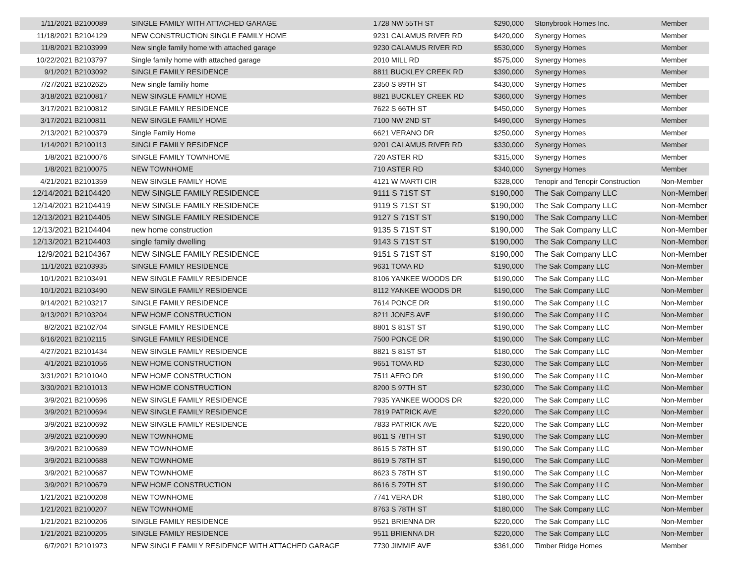| 1/11/2021 | B2100089 | SINGLE FAMILY WITH ATTACHED GARAGE | 1728 NW 55TH ST | $290,000 | Stonybrook Homes Inc. | Member |
| 11/18/2021 | B2104129 | NEW CONSTRUCTION SINGLE FAMILY HOME | 9231 CALAMUS RIVER RD | $420,000 | Synergy Homes | Member |
| 11/8/2021 | B2103999 | New single family home with attached garage | 9230 CALAMUS RIVER RD | $530,000 | Synergy Homes | Member |
| 10/22/2021 | B2103797 | Single family home with attached garage | 2010 MILL RD | $575,000 | Synergy Homes | Member |
| 9/1/2021 | B2103092 | SINGLE FAMILY RESIDENCE | 8811 BUCKLEY CREEK RD | $390,000 | Synergy Homes | Member |
| 7/27/2021 | B2102625 | New single familiy home | 2350 S 89TH ST | $430,000 | Synergy Homes | Member |
| 3/18/2021 | B2100817 | NEW SINGLE FAMILY HOME | 8821 BUCKLEY CREEK RD | $360,000 | Synergy Homes | Member |
| 3/17/2021 | B2100812 | SINGLE FAMILY RESIDENCE | 7622 S 66TH ST | $450,000 | Synergy Homes | Member |
| 3/17/2021 | B2100811 | NEW SINGLE FAMILY HOME | 7100 NW 2ND ST | $490,000 | Synergy Homes | Member |
| 2/13/2021 | B2100379 | Single Family Home | 6621 VERANO DR | $250,000 | Synergy Homes | Member |
| 1/14/2021 | B2100113 | SINGLE FAMILY RESIDENCE | 9201 CALAMUS RIVER RD | $330,000 | Synergy Homes | Member |
| 1/8/2021 | B2100076 | SINGLE FAMILY TOWNHOME | 720 ASTER RD | $315,000 | Synergy Homes | Member |
| 1/8/2021 | B2100075 | NEW TOWNHOME | 710 ASTER RD | $340,000 | Synergy Homes | Member |
| 4/21/2021 | B2101359 | NEW SINGLE FAMILY HOME | 4121 W MARTI CIR | $328,000 | Tenopir and Tenopir Construction | Non-Member |
| 12/14/2021 | B2104420 | NEW SINGLE FAMILY RESIDENCE | 9111 S 71ST ST | $190,000 | The Sak Company LLC | Non-Member |
| 12/14/2021 | B2104419 | NEW SINGLE FAMILY RESIDENCE | 9119 S 71ST ST | $190,000 | The Sak Company LLC | Non-Member |
| 12/13/2021 | B2104405 | NEW SINGLE FAMILY RESIDENCE | 9127 S 71ST ST | $190,000 | The Sak Company LLC | Non-Member |
| 12/13/2021 | B2104404 | new home construction | 9135 S 71ST ST | $190,000 | The Sak Company LLC | Non-Member |
| 12/13/2021 | B2104403 | single family dwelling | 9143 S 71ST ST | $190,000 | The Sak Company LLC | Non-Member |
| 12/9/2021 | B2104367 | NEW SINGLE FAMILY RESIDENCE | 9151 S 71ST ST | $190,000 | The Sak Company LLC | Non-Member |
| 11/1/2021 | B2103935 | SINGLE FAMILY RESIDENCE | 9631 TOMA RD | $190,000 | The Sak Company LLC | Non-Member |
| 10/1/2021 | B2103491 | NEW SINGLE FAMILY RESIDENCE | 8106 YANKEE WOODS DR | $190,000 | The Sak Company LLC | Non-Member |
| 10/1/2021 | B2103490 | NEW SINGLE FAMILY RESIDENCE | 8112 YANKEE WOODS DR | $190,000 | The Sak Company LLC | Non-Member |
| 9/14/2021 | B2103217 | SINGLE FAMILY RESIDENCE | 7614 PONCE DR | $190,000 | The Sak Company LLC | Non-Member |
| 9/13/2021 | B2103204 | NEW HOME CONSTRUCTION | 8211 JONES AVE | $190,000 | The Sak Company LLC | Non-Member |
| 8/2/2021 | B2102704 | SINGLE FAMILY RESIDENCE | 8801 S 81ST ST | $190,000 | The Sak Company LLC | Non-Member |
| 6/16/2021 | B2102115 | SINGLE FAMILY RESIDENCE | 7500 PONCE DR | $190,000 | The Sak Company LLC | Non-Member |
| 4/27/2021 | B2101434 | NEW SINGLE FAMILY RESIDENCE | 8821 S 81ST ST | $180,000 | The Sak Company LLC | Non-Member |
| 4/1/2021 | B2101056 | NEW HOME CONSTRUCTION | 9651 TOMA RD | $230,000 | The Sak Company LLC | Non-Member |
| 3/31/2021 | B2101040 | NEW HOME CONSTRUCTION | 7511 AERO DR | $190,000 | The Sak Company LLC | Non-Member |
| 3/30/2021 | B2101013 | NEW HOME CONSTRUCTION | 8200 S 97TH ST | $230,000 | The Sak Company LLC | Non-Member |
| 3/9/2021 | B2100696 | NEW SINGLE FAMILY RESIDENCE | 7935 YANKEE WOODS DR | $220,000 | The Sak Company LLC | Non-Member |
| 3/9/2021 | B2100694 | NEW SINGLE FAMILY RESIDENCE | 7819 PATRICK AVE | $220,000 | The Sak Company LLC | Non-Member |
| 3/9/2021 | B2100692 | NEW SINGLE FAMILY RESIDENCE | 7833 PATRICK AVE | $220,000 | The Sak Company LLC | Non-Member |
| 3/9/2021 | B2100690 | NEW TOWNHOME | 8611 S 78TH ST | $190,000 | The Sak Company LLC | Non-Member |
| 3/9/2021 | B2100689 | NEW TOWNHOME | 8615 S 78TH ST | $190,000 | The Sak Company LLC | Non-Member |
| 3/9/2021 | B2100688 | NEW TOWNHOME | 8619 S 78TH ST | $190,000 | The Sak Company LLC | Non-Member |
| 3/9/2021 | B2100687 | NEW TOWNHOME | 8623 S 78TH ST | $190,000 | The Sak Company LLC | Non-Member |
| 3/9/2021 | B2100679 | NEW HOME CONSTRUCTION | 8616 S 79TH ST | $190,000 | The Sak Company LLC | Non-Member |
| 1/21/2021 | B2100208 | NEW TOWNHOME | 7741 VERA DR | $180,000 | The Sak Company LLC | Non-Member |
| 1/21/2021 | B2100207 | NEW TOWNHOME | 8763 S 78TH ST | $180,000 | The Sak Company LLC | Non-Member |
| 1/21/2021 | B2100206 | SINGLE FAMILY RESIDENCE | 9521 BRIENNA DR | $220,000 | The Sak Company LLC | Non-Member |
| 1/21/2021 | B2100205 | SINGLE FAMILY RESIDENCE | 9511 BRIENNA DR | $220,000 | The Sak Company LLC | Non-Member |
| 6/7/2021 | B2101973 | NEW SINGLE FAMILY RESIDENCE WITH ATTACHED GARAGE | 7730 JIMMIE AVE | $361,000 | Timber Ridge Homes | Member |